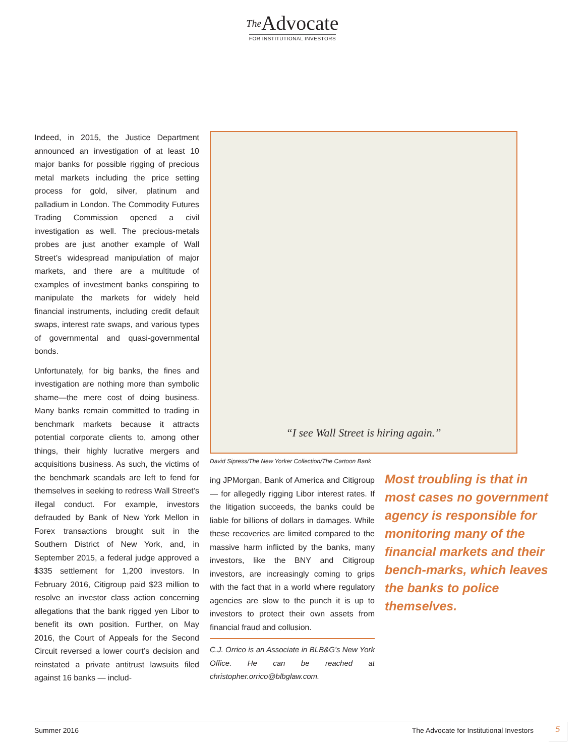The Advocate
FOR INSTITUTIONAL INVESTORS
Indeed, in 2015, the Justice Department announced an investigation of at least 10 major banks for possible rigging of precious metal markets including the price setting process for gold, silver, platinum and palladium in London. The Commodity Futures Trading Commission opened a civil investigation as well. The precious-metals probes are just another example of Wall Street’s widespread manipulation of major markets, and there are a multitude of examples of investment banks conspiring to manipulate the markets for widely held financial instruments, including credit default swaps, interest rate swaps, and various types of governmental and quasi-governmental bonds.
Unfortunately, for big banks, the fines and investigation are nothing more than symbolic shame—the mere cost of doing business. Many banks remain committed to trading in benchmark markets because it attracts potential corporate clients to, among other things, their highly lucrative mergers and acquisitions business. As such, the victims of the benchmark scandals are left to fend for themselves in seeking to redress Wall Street’s illegal conduct. For example, investors defrauded by Bank of New York Mellon in Forex transactions brought suit in the Southern District of New York, and, in September 2015, a federal judge approved a $335 settlement for 1,200 investors. In February 2016, Citigroup paid $23 million to resolve an investor class action concerning allegations that the bank rigged yen Libor to benefit its own position. Further, on May 2016, the Court of Appeals for the Second Circuit reversed a lower court’s decision and reinstated a private antitrust lawsuits filed against 16 banks — includ-
“I see Wall Street is hiring again.”
David Sipress/The New Yorker Collection/The Cartoon Bank
ing JPMorgan, Bank of America and Citigroup — for allegedly rigging Libor interest rates. If the litigation succeeds, the banks could be liable for billions of dollars in damages. While these recoveries are limited compared to the massive harm inflicted by the banks, many investors, like the BNY and Citigroup investors, are increasingly coming to grips with the fact that in a world where regulatory agencies are slow to the punch it is up to investors to protect their own assets from financial fraud and collusion.
C.J. Orrico is an Associate in BLB&G’s New York Office. He can be reached at christopher.orrico@blbglaw.com.
Most troubling is that in most cases no government agency is responsible for monitoring many of the financial markets and their bench-marks, which leaves the banks to police themselves.
Summer 2016 The Advocate for Institutional Investors 5